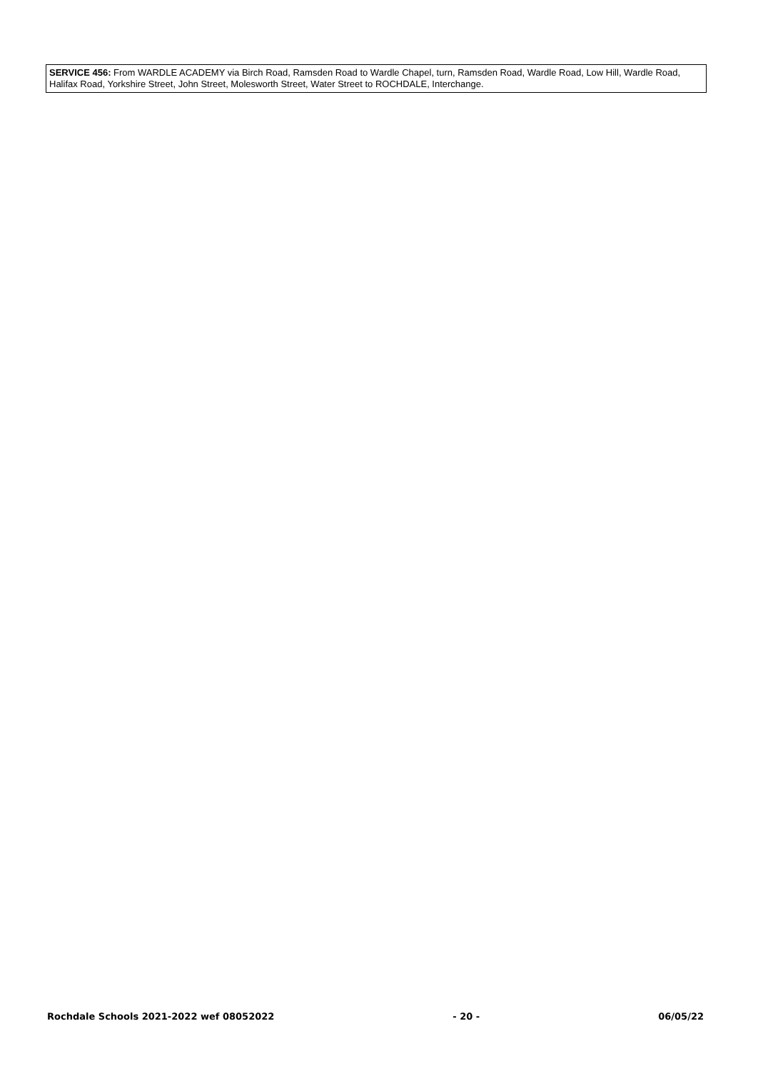SERVICE 456: From WARDLE ACADEMY via Birch Road, Ramsden Road to Wardle Chapel, turn, Ramsden Road, Wardle Road, Low Hill, Wardle Road, Halifax Road, Yorkshire Street, John Street, Molesworth Street, Water Street to ROCHDALE, Interchange.
Rochdale Schools 2021-2022 wef 08052022 - 20 - 06/05/22